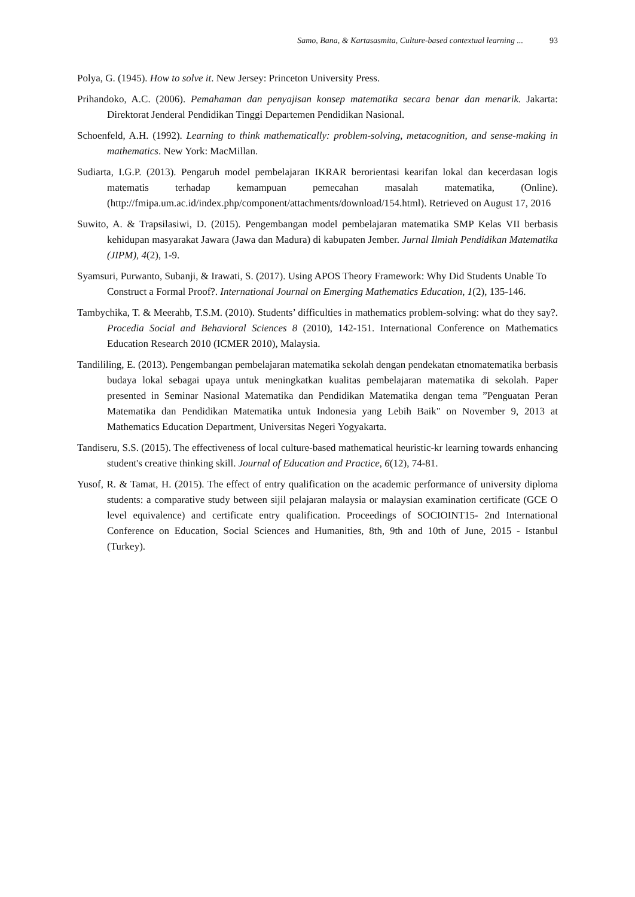Samo, Bana, & Kartasasmita, Culture-based contextual learning ... 93
Polya, G. (1945). How to solve it. New Jersey: Princeton University Press.
Prihandoko, A.C. (2006). Pemahaman dan penyajisan konsep matematika secara benar dan menarik. Jakarta: Direktorat Jenderal Pendidikan Tinggi Departemen Pendidikan Nasional.
Schoenfeld, A.H. (1992). Learning to think mathematically: problem-solving, metacognition, and sense-making in mathematics. New York: MacMillan.
Sudiarta, I.G.P. (2013). Pengaruh model pembelajaran IKRAR berorientasi kearifan lokal dan kecerdasan logis matematis terhadap kemampuan pemecahan masalah matematika, (Online). (http://fmipa.um.ac.id/index.php/component/attachments/download/154.html). Retrieved on August 17, 2016
Suwito, A. & Trapsilasiwi, D. (2015). Pengembangan model pembelajaran matematika SMP Kelas VII berbasis kehidupan masyarakat Jawara (Jawa dan Madura) di kabupaten Jember. Jurnal Ilmiah Pendidikan Matematika (JIPM), 4(2), 1-9.
Syamsuri, Purwanto, Subanji, & Irawati, S. (2017). Using APOS Theory Framework: Why Did Students Unable To Construct a Formal Proof?. International Journal on Emerging Mathematics Education, 1(2), 135-146.
Tambychika, T. & Meerahb, T.S.M. (2010). Students’ difficulties in mathematics problem-solving: what do they say?. Procedia Social and Behavioral Sciences 8 (2010), 142-151. International Conference on Mathematics Education Research 2010 (ICMER 2010), Malaysia.
Tandililing, E. (2013). Pengembangan pembelajaran matematika sekolah dengan pendekatan etnomatematika berbasis budaya lokal sebagai upaya untuk meningkatkan kualitas pembelajaran matematika di sekolah. Paper presented in Seminar Nasional Matematika dan Pendidikan Matematika dengan tema ”Penguatan Peran Matematika dan Pendidikan Matematika untuk Indonesia yang Lebih Baik" on November 9, 2013 at Mathematics Education Department, Universitas Negeri Yogyakarta.
Tandiseru, S.S. (2015). The effectiveness of local culture-based mathematical heuristic-kr learning towards enhancing student's creative thinking skill. Journal of Education and Practice, 6(12), 74-81.
Yusof, R. & Tamat, H. (2015). The effect of entry qualification on the academic performance of university diploma students: a comparative study between sijil pelajaran malaysia or malaysian examination certificate (GCE O level equivalence) and certificate entry qualification. Proceedings of SOCIOINT15- 2nd International Conference on Education, Social Sciences and Humanities, 8th, 9th and 10th of June, 2015 - Istanbul (Turkey).